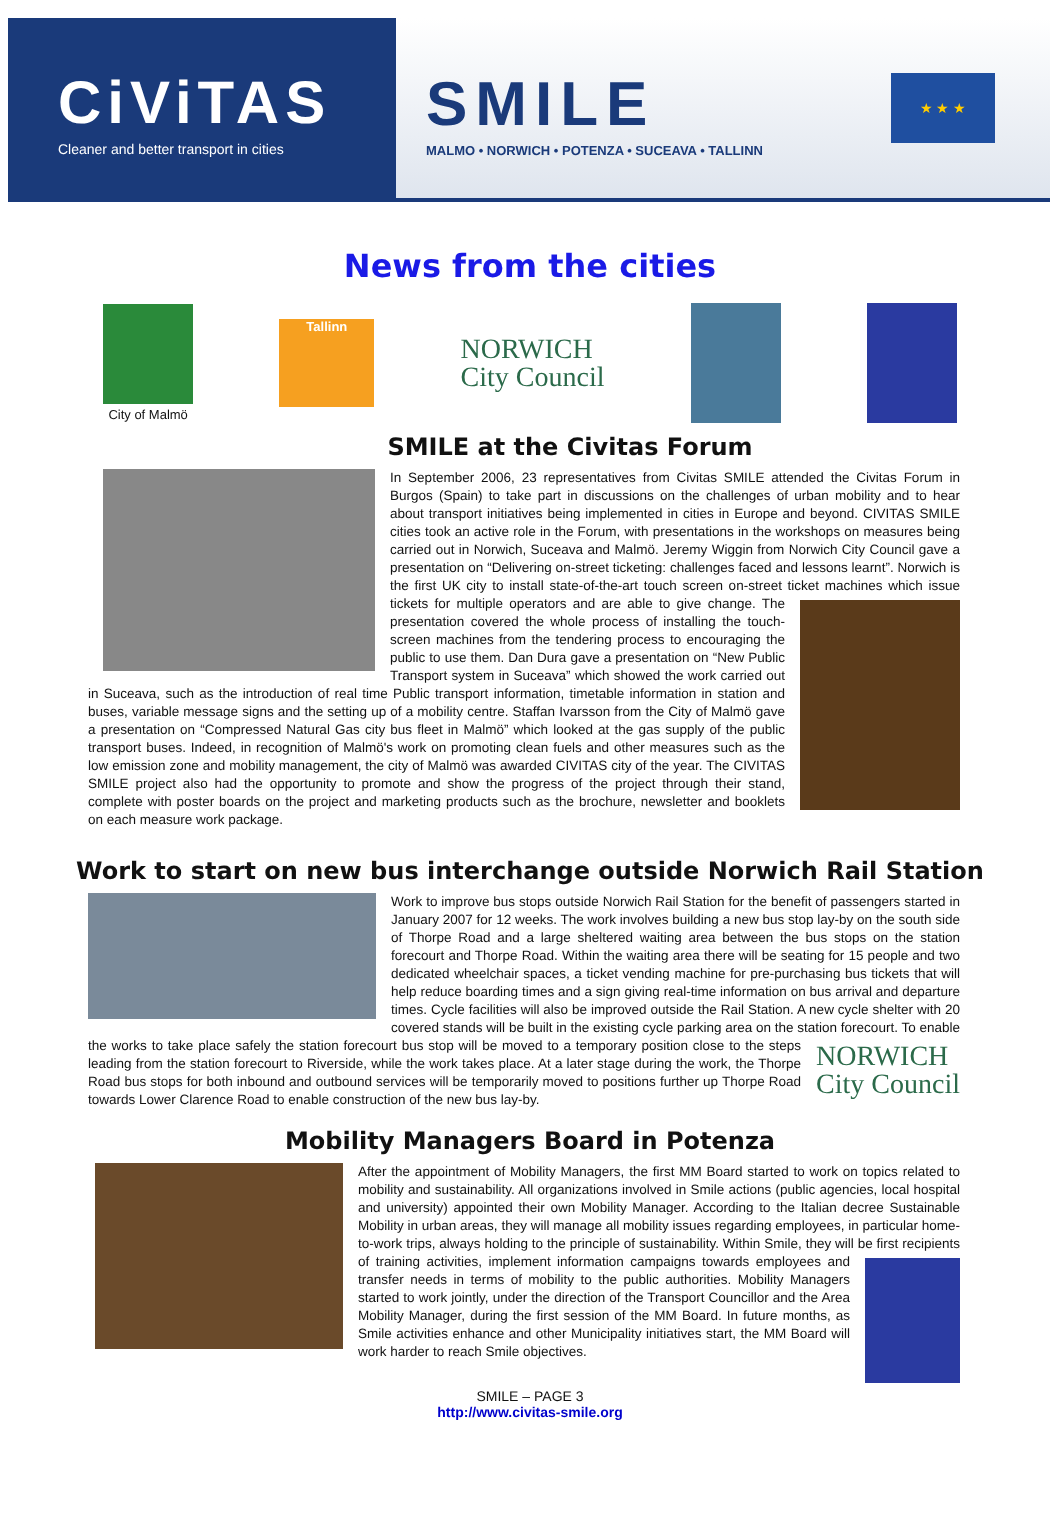CiViTAS
Cleaner and better transport in cities
SMILE
MALMO • NORWICH • POTENZA • SUCEAVA • TALLINN
★ ★ ★
News from the cities
City of Malmö
Tallinn
NORWICH
City Council
SMILE at the Civitas Forum
In September 2006, 23 representatives from Civitas SMILE attended the Civitas Forum in Burgos (Spain) to take part in discussions on the challenges of urban mobility and to hear about transport initiatives being implemented in cities in Europe and beyond. CIVITAS SMILE cities took an active role in the Forum, with presentations in the workshops on measures being carried out in Norwich, Suceava and Malmö. Jeremy Wiggin from Norwich City Council gave a presentation on “Delivering on-street ticketing: challenges faced and lessons learnt”. Norwich is the first UK city to install state-of-the-art touch screen on-street ticket machines which issue tickets for multiple operators and are able to give change. The presentation covered the whole process of installing the touch-screen machines from the tendering process to encouraging the public to use them. Dan Dura gave a presentation on “New Public Transport system in Suceava” which showed the work carried out in Suceava, such as the introduction of real time Public transport information, timetable information in station and buses, variable message signs and the setting up of a mobility centre. Staffan Ivarsson from the City of Malmö gave a presentation on “Compressed Natural Gas city bus fleet in Malmö” which looked at the gas supply of the public transport buses. Indeed, in recognition of Malmö's work on promoting clean fuels and other measures such as the low emission zone and mobility management, the city of Malmö was awarded CIVITAS city of the year. The CIVITAS SMILE project also had the opportunity to promote and show the progress of the project through their stand, complete with poster boards on the project and marketing products such as the brochure, newsletter and booklets on each measure work package.
Work to start on new bus interchange outside Norwich Rail Station
Work to improve bus stops outside Norwich Rail Station for the benefit of passengers started in January 2007 for 12 weeks. The work involves building a new bus stop lay-by on the south side of Thorpe Road and a large sheltered waiting area between the bus stops on the station forecourt and Thorpe Road. Within the waiting area there will be seating for 15 people and two dedicated wheelchair spaces, a ticket vending machine for pre-purchasing bus tickets that will help reduce boarding times and a sign giving real-time information on bus arrival and departure times. Cycle facilities will also be improved outside the Rail Station. A new cycle shelter with 20 covered stands will be built in the existing cycle parking area on the station forecourt. To enable the works to take NORWICH
City Council place safely the station forecourt bus stop will be moved to a temporary position close to the steps leading from the station forecourt to Riverside, while the work takes place. At a later stage during the work, the Thorpe Road bus stops for both inbound and outbound services will be temporarily moved to positions further up Thorpe Road towards Lower Clarence Road to enable construction of the new bus lay-by.
Mobility Managers Board in Potenza
After the appointment of Mobility Managers, the first MM Board started to work on topics related to mobility and sustainability. All organizations involved in Smile actions (public agencies, local hospital and university) appointed their own Mobility Manager. According to the Italian decree Sustainable Mobility in urban areas, they will manage all mobility issues regarding employees, in particular home-to-work trips, always holding to the principle of sustainability. Within Smile, they will be first recipients of training activities, implement information campaigns towards employees and transfer needs in terms of mobility to the public authorities. Mobility Managers started to work jointly, under the direction of the Transport Councillor and the Area Mobility Manager, during the first session of the MM Board. In future months, as Smile activities enhance and other Municipality initiatives start, the MM Board will work harder to reach Smile objectives.
SMILE – PAGE 3
http://www.civitas-smile.org